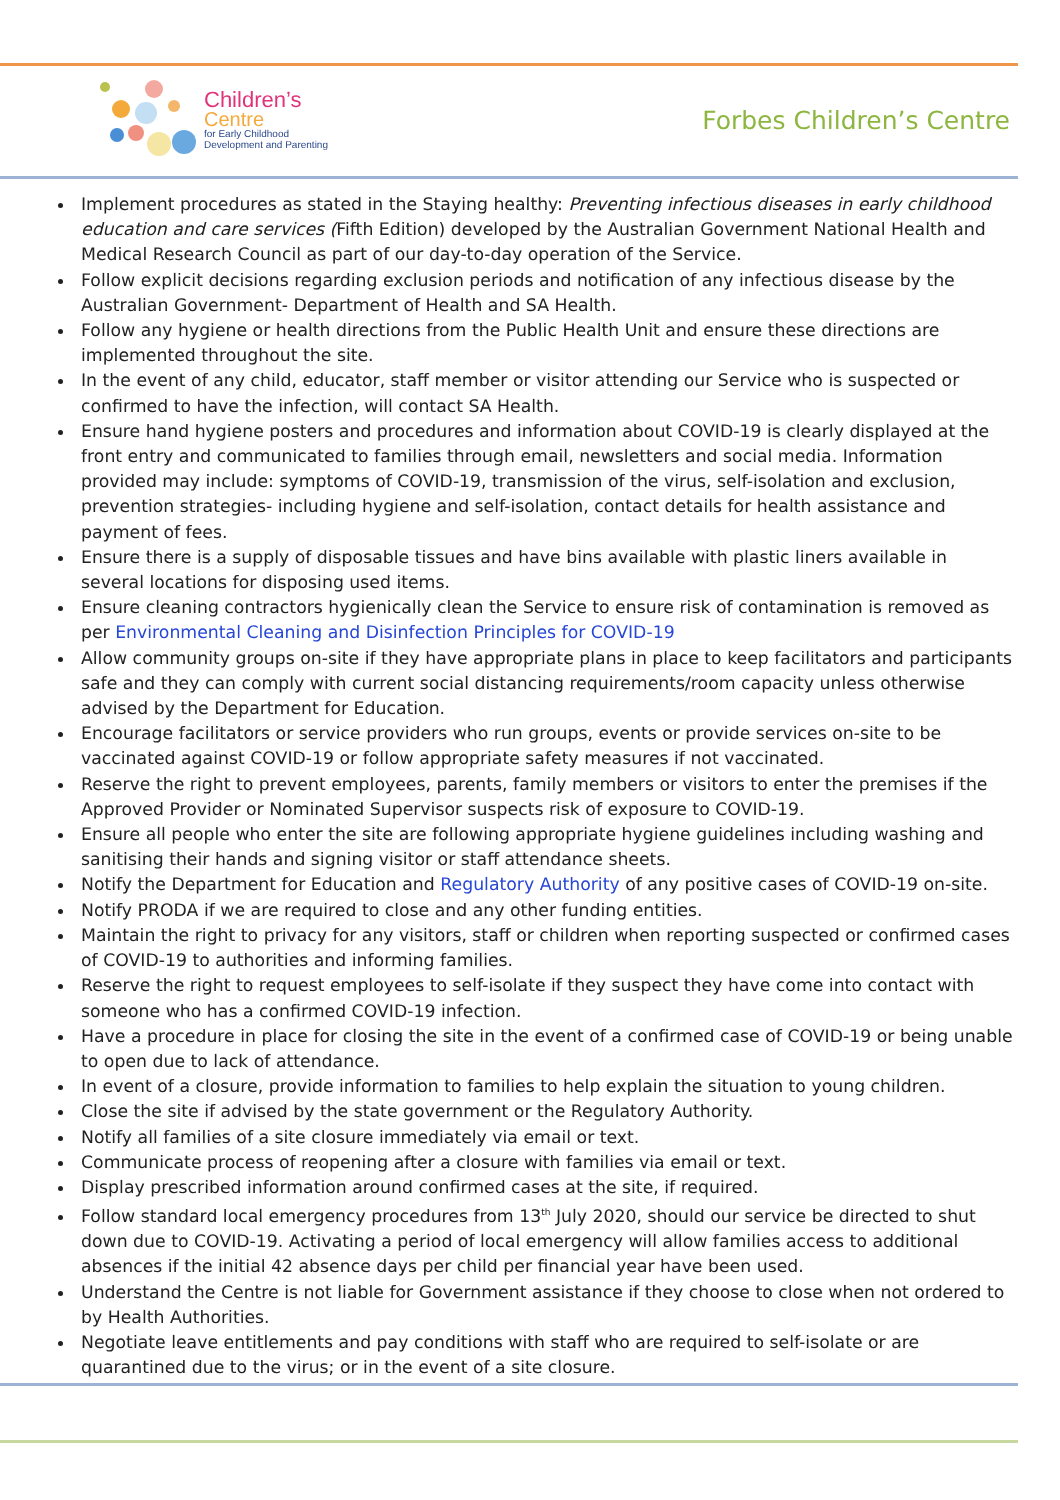Children’s
Centre
for Early Childhood
Development and Parenting
Forbes Children’s Centre
Implement procedures as stated in the Staying healthy: Preventing infectious diseases in early childhood education and care services (Fifth Edition) developed by the Australian Government National Health and Medical Research Council as part of our day-to-day operation of the Service.
Follow explicit decisions regarding exclusion periods and notification of any infectious disease by the Australian Government- Department of Health and SA Health.
Follow any hygiene or health directions from the Public Health Unit and ensure these directions are implemented throughout the site.
In the event of any child, educator, staff member or visitor attending our Service who is suspected or confirmed to have the infection, will contact SA Health.
Ensure hand hygiene posters and procedures and information about COVID-19 is clearly displayed at the front entry and communicated to families through email, newsletters and social media. Information provided may include: symptoms of COVID-19, transmission of the virus, self-isolation and exclusion, prevention strategies- including hygiene and self-isolation, contact details for health assistance and payment of fees.
Ensure there is a supply of disposable tissues and have bins available with plastic liners available in several locations for disposing used items.
Ensure cleaning contractors hygienically clean the Service to ensure risk of contamination is removed as per Environmental Cleaning and Disinfection Principles for COVID-19
Allow community groups on-site if they have appropriate plans in place to keep facilitators and participants safe and they can comply with current social distancing requirements/room capacity unless otherwise advised by the Department for Education.
Encourage facilitators or service providers who run groups, events or provide services on-site to be vaccinated against COVID-19 or follow appropriate safety measures if not vaccinated.
Reserve the right to prevent employees, parents, family members or visitors to enter the premises if the Approved Provider or Nominated Supervisor suspects risk of exposure to COVID-19.
Ensure all people who enter the site are following appropriate hygiene guidelines including washing and sanitising their hands and signing visitor or staff attendance sheets.
Notify the Department for Education and Regulatory Authority of any positive cases of COVID-19 on-site.
Notify PRODA if we are required to close and any other funding entities.
Maintain the right to privacy for any visitors, staff or children when reporting suspected or confirmed cases of COVID-19 to authorities and informing families.
Reserve the right to request employees to self-isolate if they suspect they have come into contact with someone who has a confirmed COVID-19 infection.
Have a procedure in place for closing the site in the event of a confirmed case of COVID-19 or being unable to open due to lack of attendance.
In event of a closure, provide information to families to help explain the situation to young children.
Close the site if advised by the state government or the Regulatory Authority.
Notify all families of a site closure immediately via email or text.
Communicate process of reopening after a closure with families via email or text.
Display prescribed information around confirmed cases at the site, if required.
Follow standard local emergency procedures from 13<sup>th</sup> July 2020, should our service be directed to shut down due to COVID-19. Activating a period of local emergency will allow families access to additional absences if the initial 42 absence days per child per financial year have been used.
Understand the Centre is not liable for Government assistance if they choose to close when not ordered to by Health Authorities.
Negotiate leave entitlements and pay conditions with staff who are required to self-isolate or are quarantined due to the virus; or in the event of a site closure.